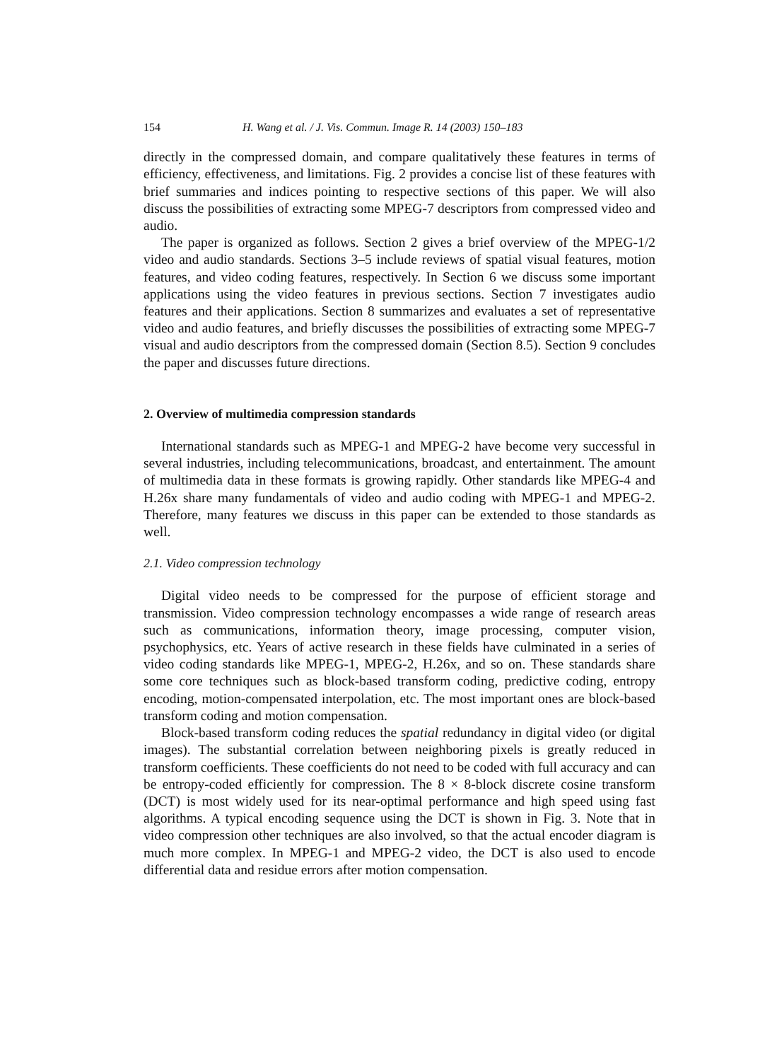154 H. Wang et al. / J. Vis. Commun. Image R. 14 (2003) 150–183
directly in the compressed domain, and compare qualitatively these features in terms of efficiency, effectiveness, and limitations. Fig. 2 provides a concise list of these features with brief summaries and indices pointing to respective sections of this paper. We will also discuss the possibilities of extracting some MPEG-7 descriptors from compressed video and audio.
The paper is organized as follows. Section 2 gives a brief overview of the MPEG-1/2 video and audio standards. Sections 3–5 include reviews of spatial visual features, motion features, and video coding features, respectively. In Section 6 we discuss some important applications using the video features in previous sections. Section 7 investigates audio features and their applications. Section 8 summarizes and evaluates a set of representative video and audio features, and briefly discusses the possibilities of extracting some MPEG-7 visual and audio descriptors from the compressed domain (Section 8.5). Section 9 concludes the paper and discusses future directions.
2. Overview of multimedia compression standards
International standards such as MPEG-1 and MPEG-2 have become very successful in several industries, including telecommunications, broadcast, and entertainment. The amount of multimedia data in these formats is growing rapidly. Other standards like MPEG-4 and H.26x share many fundamentals of video and audio coding with MPEG-1 and MPEG-2. Therefore, many features we discuss in this paper can be extended to those standards as well.
2.1. Video compression technology
Digital video needs to be compressed for the purpose of efficient storage and transmission. Video compression technology encompasses a wide range of research areas such as communications, information theory, image processing, computer vision, psychophysics, etc. Years of active research in these fields have culminated in a series of video coding standards like MPEG-1, MPEG-2, H.26x, and so on. These standards share some core techniques such as block-based transform coding, predictive coding, entropy encoding, motion-compensated interpolation, etc. The most important ones are block-based transform coding and motion compensation.
Block-based transform coding reduces the spatial redundancy in digital video (or digital images). The substantial correlation between neighboring pixels is greatly reduced in transform coefficients. These coefficients do not need to be coded with full accuracy and can be entropy-coded efficiently for compression. The 8 × 8-block discrete cosine transform (DCT) is most widely used for its near-optimal performance and high speed using fast algorithms. A typical encoding sequence using the DCT is shown in Fig. 3. Note that in video compression other techniques are also involved, so that the actual encoder diagram is much more complex. In MPEG-1 and MPEG-2 video, the DCT is also used to encode differential data and residue errors after motion compensation.